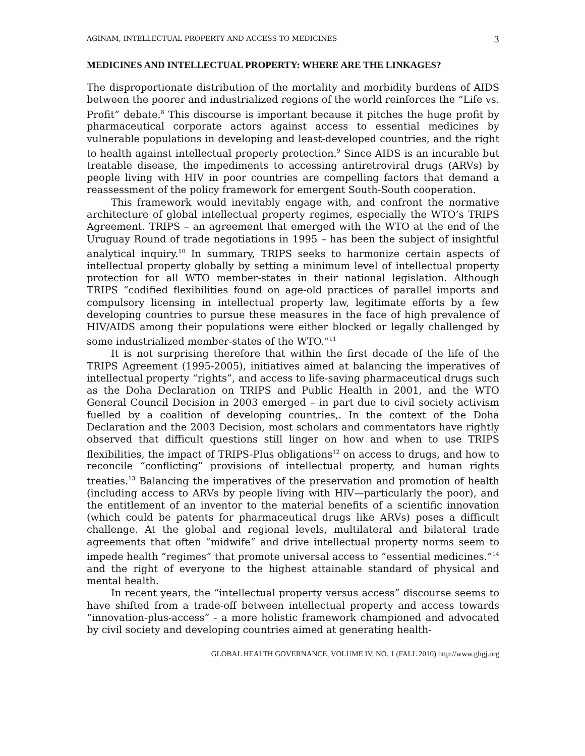AGINAM, INTELLECTUAL PROPERTY AND ACCESS TO MEDICINES 3
MEDICINES AND INTELLECTUAL PROPERTY: WHERE ARE THE LINKAGES?
The disproportionate distribution of the mortality and morbidity burdens of AIDS between the poorer and industrialized regions of the world reinforces the “Life vs. Profit” debate.<sup>8</sup> This discourse is important because it pitches the huge profit by pharmaceutical corporate actors against access to essential medicines by vulnerable populations in developing and least-developed countries, and the right to health against intellectual property protection.<sup>9</sup> Since AIDS is an incurable but treatable disease, the impediments to accessing antiretroviral drugs (ARVs) by people living with HIV in poor countries are compelling factors that demand a reassessment of the policy framework for emergent South-South cooperation.
This framework would inevitably engage with, and confront the normative architecture of global intellectual property regimes, especially the WTO’s TRIPS Agreement. TRIPS – an agreement that emerged with the WTO at the end of the Uruguay Round of trade negotiations in 1995 – has been the subject of insightful analytical inquiry.<sup>10</sup> In summary, TRIPS seeks to harmonize certain aspects of intellectual property globally by setting a minimum level of intellectual property protection for all WTO member-states in their national legislation. Although TRIPS “codified flexibilities found on age-old practices of parallel imports and compulsory licensing in intellectual property law, legitimate efforts by a few developing countries to pursue these measures in the face of high prevalence of HIV/AIDS among their populations were either blocked or legally challenged by some industrialized member-states of the WTO.”<sup>11</sup>
It is not surprising therefore that within the first decade of the life of the TRIPS Agreement (1995-2005), initiatives aimed at balancing the imperatives of intellectual property “rights”, and access to life-saving pharmaceutical drugs such as the Doha Declaration on TRIPS and Public Health in 2001, and the WTO General Council Decision in 2003 emerged – in part due to civil society activism fuelled by a coalition of developing countries,. In the context of the Doha Declaration and the 2003 Decision, most scholars and commentators have rightly observed that difficult questions still linger on how and when to use TRIPS flexibilities, the impact of TRIPS-Plus obligations<sup>12</sup> on access to drugs, and how to reconcile “conflicting” provisions of intellectual property, and human rights treaties.<sup>13</sup> Balancing the imperatives of the preservation and promotion of health (including access to ARVs by people living with HIV—particularly the poor), and the entitlement of an inventor to the material benefits of a scientific innovation (which could be patents for pharmaceutical drugs like ARVs) poses a difficult challenge. At the global and regional levels, multilateral and bilateral trade agreements that often “midwife” and drive intellectual property norms seem to impede health “regimes” that promote universal access to “essential medicines.”<sup>14</sup> and the right of everyone to the highest attainable standard of physical and mental health.
In recent years, the “intellectual property versus access” discourse seems to have shifted from a trade-off between intellectual property and access towards “innovation-plus-access” - a more holistic framework championed and advocated by civil society and developing countries aimed at generating health-
GLOBAL HEALTH GOVERNANCE, VOLUME IV, NO. 1 (FALL 2010) http://www.ghgj.org